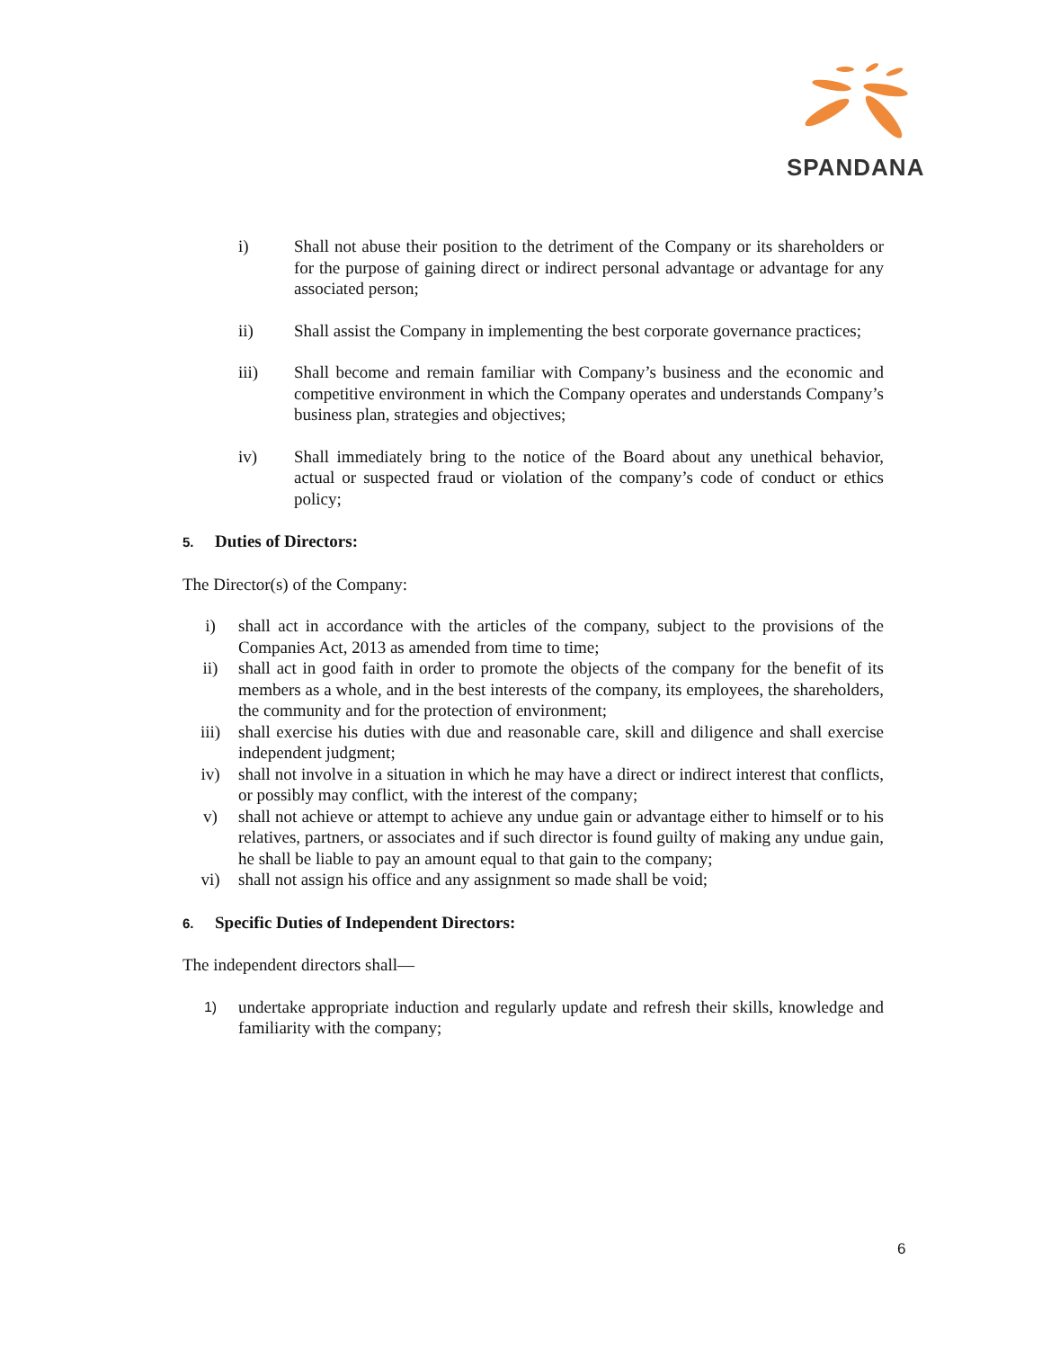SPANDANA
i) Shall not abuse their position to the detriment of the Company or its shareholders or for the purpose of gaining direct or indirect personal advantage or advantage for any associated person;
ii) Shall assist the Company in implementing the best corporate governance practices;
iii) Shall become and remain familiar with Company’s business and the economic and competitive environment in which the Company operates and understands Company’s business plan, strategies and objectives;
iv) Shall immediately bring to the notice of the Board about any unethical behavior, actual or suspected fraud or violation of the company’s code of conduct or ethics policy;
5. Duties of Directors:
The Director(s) of the Company:
i) shall act in accordance with the articles of the company, subject to the provisions of the Companies Act, 2013 as amended from time to time;
ii) shall act in good faith in order to promote the objects of the company for the benefit of its members as a whole, and in the best interests of the company, its employees, the shareholders, the community and for the protection of environment;
iii) shall exercise his duties with due and reasonable care, skill and diligence and shall exercise independent judgment;
iv) shall not involve in a situation in which he may have a direct or indirect interest that conflicts, or possibly may conflict, with the interest of the company;
v) shall not achieve or attempt to achieve any undue gain or advantage either to himself or to his relatives, partners, or associates and if such director is found guilty of making any undue gain, he shall be liable to pay an amount equal to that gain to the company;
vi) shall not assign his office and any assignment so made shall be void;
6. Specific Duties of Independent Directors:
The independent directors shall—
1)
undertake appropriate induction and regularly update and refresh their skills, knowledge and familiarity with the company;
6